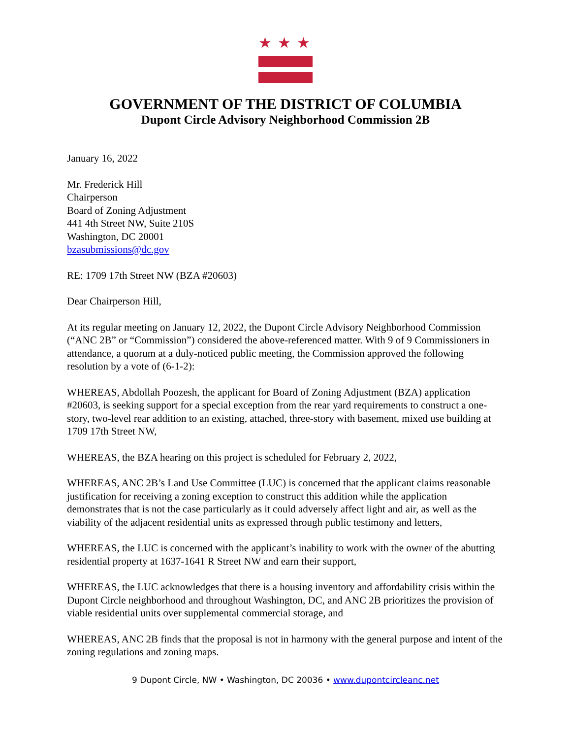★★★
GOVERNMENT OF THE DISTRICT OF COLUMBIA
Dupont Circle Advisory Neighborhood Commission 2B
January 16, 2022
Mr. Frederick Hill
Chairperson
Board of Zoning Adjustment
441 4th Street NW, Suite 210S
Washington, DC 20001
bzasubmissions@dc.gov
RE: 1709 17th Street NW (BZA #20603)
Dear Chairperson Hill,
At its regular meeting on January 12, 2022, the Dupont Circle Advisory Neighborhood Commission (“ANC 2B” or “Commission”) considered the above-referenced matter. With 9 of 9 Commissioners in attendance, a quorum at a duly-noticed public meeting, the Commission approved the following resolution by a vote of (6-1-2):
WHEREAS, Abdollah Poozesh, the applicant for Board of Zoning Adjustment (BZA) application #20603, is seeking support for a special exception from the rear yard requirements to construct a one-story, two-level rear addition to an existing, attached, three-story with basement, mixed use building at 1709 17th Street NW,
WHEREAS, the BZA hearing on this project is scheduled for February 2, 2022,
WHEREAS, ANC 2B’s Land Use Committee (LUC) is concerned that the applicant claims reasonable justification for receiving a zoning exception to construct this addition while the application demonstrates that is not the case particularly as it could adversely affect light and air, as well as the viability of the adjacent residential units as expressed through public testimony and letters,
WHEREAS, the LUC is concerned with the applicant’s inability to work with the owner of the abutting residential property at 1637-1641 R Street NW and earn their support,
WHEREAS, the LUC acknowledges that there is a housing inventory and affordability crisis within the Dupont Circle neighborhood and throughout Washington, DC, and ANC 2B prioritizes the provision of viable residential units over supplemental commercial storage, and
WHEREAS, ANC 2B finds that the proposal is not in harmony with the general purpose and intent of the zoning regulations and zoning maps.
9 Dupont Circle, NW • Washington, DC 20036 • www.dupontcircleanc.net